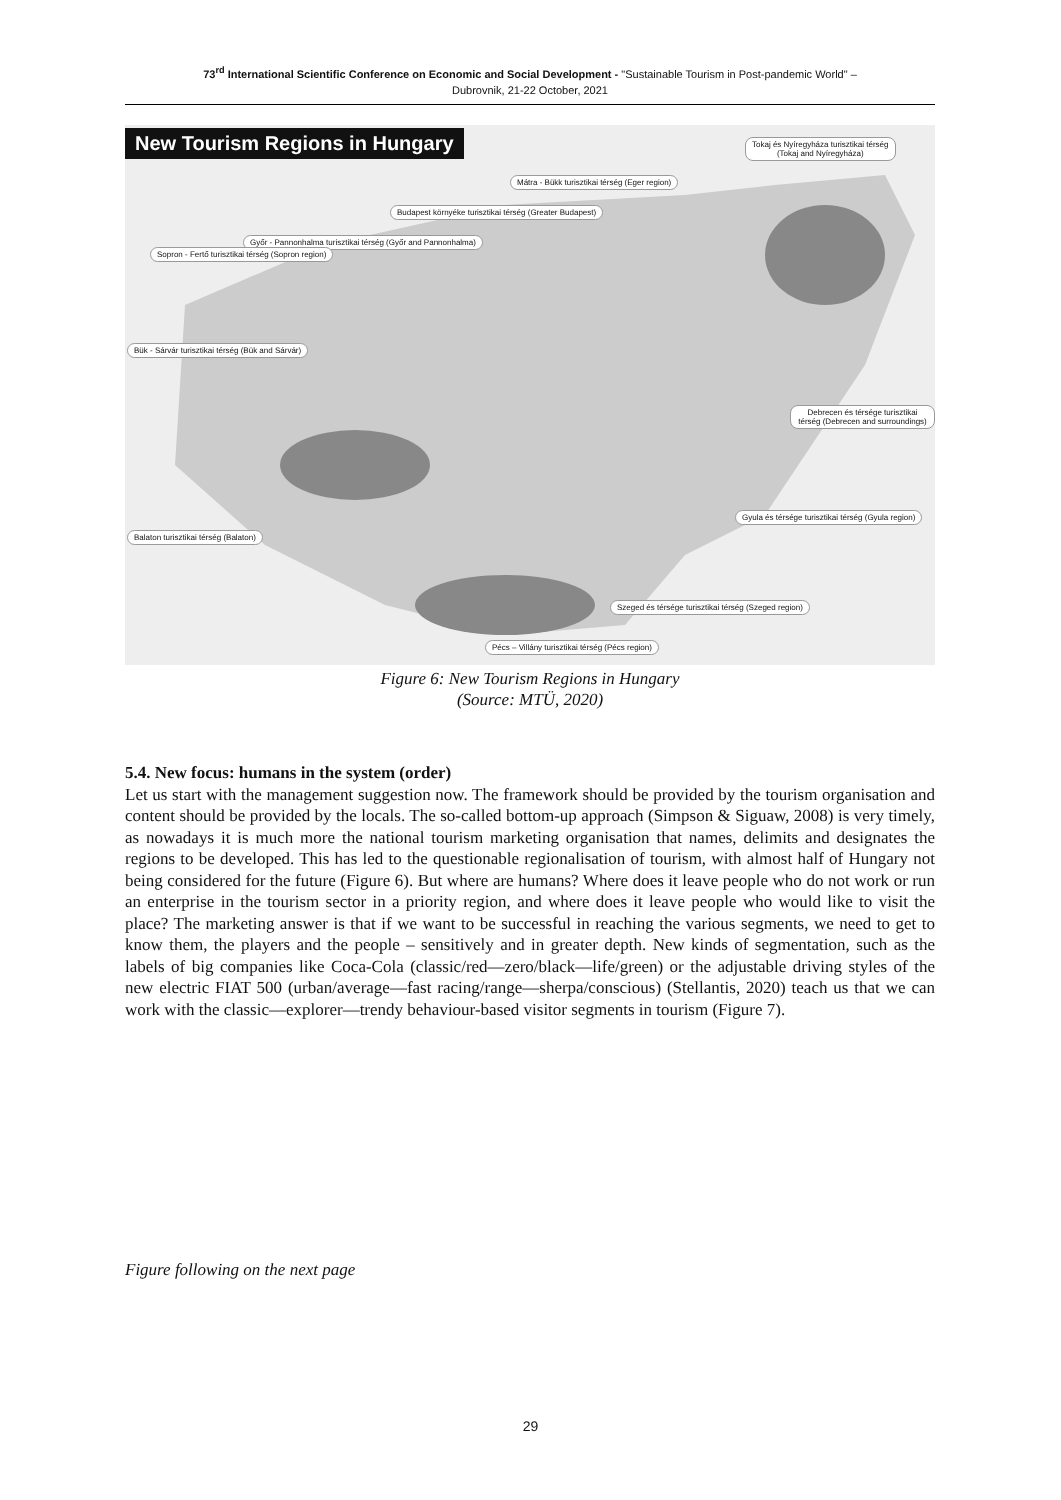73<sup>rd</sup> International Scientific Conference on Economic and Social Development - "Sustainable Tourism in Post-pandemic World" –
Dubrovnik, 21-22 October, 2021
New Tourism Regions in Hungary
Tokaj és Nyíregyháza turisztikai térség
(Tokaj and Nyíregyháza)
Mátra - Bükk turisztikai térség (Eger region)
Budapest környéke turisztikai térség (Greater Budapest)
Győr - Pannonhalma turisztikai térség (Győr and Pannonhalma)
Sopron - Fertő turisztikai térség (Sopron region)
Bük - Sárvár turisztikai térség (Bük and Sárvár)
Debrecen és térsége turisztikai térség (Debrecen and surroundings)
Balaton turisztikai térség (Balaton)
Gyula és térsége turisztikai térség (Gyula region)
Szeged és térsége turisztikai térség (Szeged region)
Pécs – Villány turisztikai térség (Pécs region)
Figure 6: New Tourism Regions in Hungary
(Source: MTÜ, 2020)
5.4. New focus: humans in the system (order)
Let us start with the management suggestion now. The framework should be provided by the tourism organisation and content should be provided by the locals. The so-called bottom-up approach (Simpson & Siguaw, 2008) is very timely, as nowadays it is much more the national tourism marketing organisation that names, delimits and designates the regions to be developed. This has led to the questionable regionalisation of tourism, with almost half of Hungary not being considered for the future (Figure 6). But where are humans? Where does it leave people who do not work or run an enterprise in the tourism sector in a priority region, and where does it leave people who would like to visit the place? The marketing answer is that if we want to be successful in reaching the various segments, we need to get to know them, the players and the people – sensitively and in greater depth. New kinds of segmentation, such as the labels of big companies like Coca-Cola (classic/red—zero/black—life/green) or the adjustable driving styles of the new electric FIAT 500 (urban/average—fast racing/range—sherpa/conscious) (Stellantis, 2020) teach us that we can work with the classic—explorer—trendy behaviour-based visitor segments in tourism (Figure 7).
Figure following on the next page
29